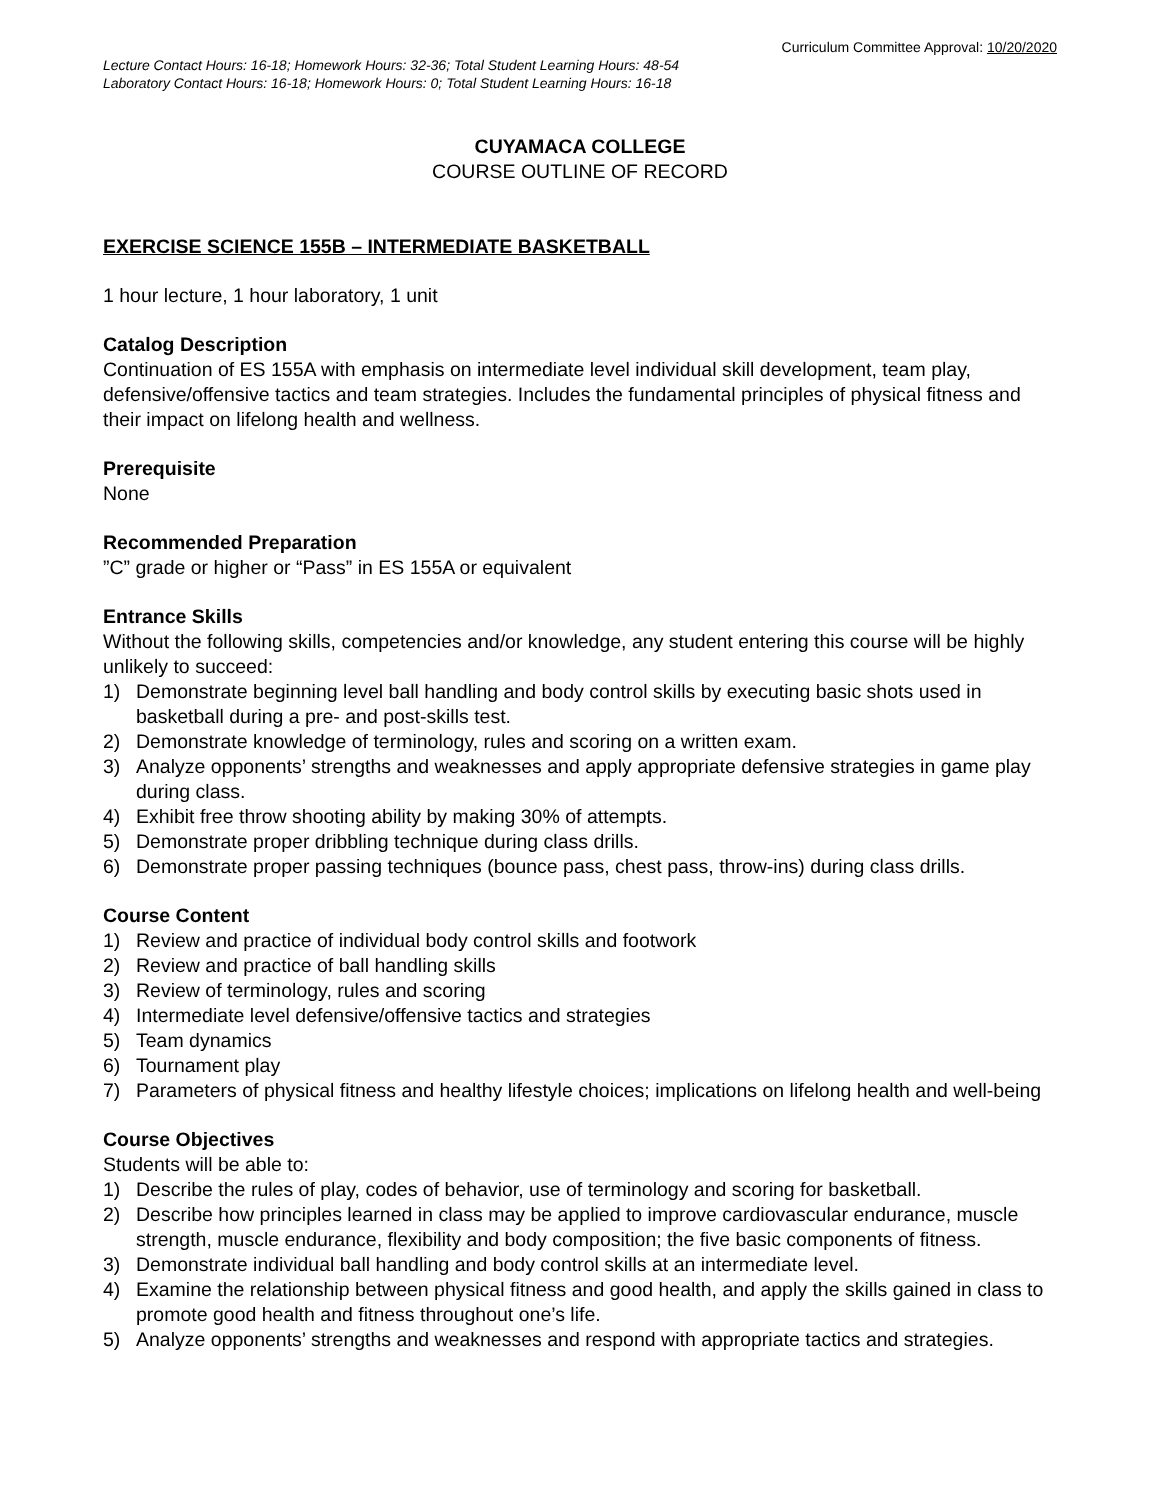Curriculum Committee Approval: 10/20/2020
Lecture Contact Hours: 16-18; Homework Hours: 32-36; Total Student Learning Hours: 48-54
Laboratory Contact Hours: 16-18; Homework Hours: 0; Total Student Learning Hours: 16-18
CUYAMACA COLLEGE
COURSE OUTLINE OF RECORD
EXERCISE SCIENCE 155B – INTERMEDIATE BASKETBALL
1 hour lecture, 1 hour laboratory, 1 unit
Catalog Description
Continuation of ES 155A with emphasis on intermediate level individual skill development, team play, defensive/offensive tactics and team strategies. Includes the fundamental principles of physical fitness and their impact on lifelong health and wellness.
Prerequisite
None
Recommended Preparation
”C” grade or higher or “Pass” in ES 155A or equivalent
Entrance Skills
Without the following skills, competencies and/or knowledge, any student entering this course will be highly unlikely to succeed:
1) Demonstrate beginning level ball handling and body control skills by executing basic shots used in basketball during a pre- and post-skills test.
2) Demonstrate knowledge of terminology, rules and scoring on a written exam.
3) Analyze opponents’ strengths and weaknesses and apply appropriate defensive strategies in game play during class.
4) Exhibit free throw shooting ability by making 30% of attempts.
5) Demonstrate proper dribbling technique during class drills.
6) Demonstrate proper passing techniques (bounce pass, chest pass, throw-ins) during class drills.
Course Content
1) Review and practice of individual body control skills and footwork
2) Review and practice of ball handling skills
3) Review of terminology, rules and scoring
4) Intermediate level defensive/offensive tactics and strategies
5) Team dynamics
6) Tournament play
7) Parameters of physical fitness and healthy lifestyle choices; implications on lifelong health and well-being
Course Objectives
Students will be able to:
1) Describe the rules of play, codes of behavior, use of terminology and scoring for basketball.
2) Describe how principles learned in class may be applied to improve cardiovascular endurance, muscle strength, muscle endurance, flexibility and body composition; the five basic components of fitness.
3) Demonstrate individual ball handling and body control skills at an intermediate level.
4) Examine the relationship between physical fitness and good health, and apply the skills gained in class to promote good health and fitness throughout one’s life.
5) Analyze opponents’ strengths and weaknesses and respond with appropriate tactics and strategies.